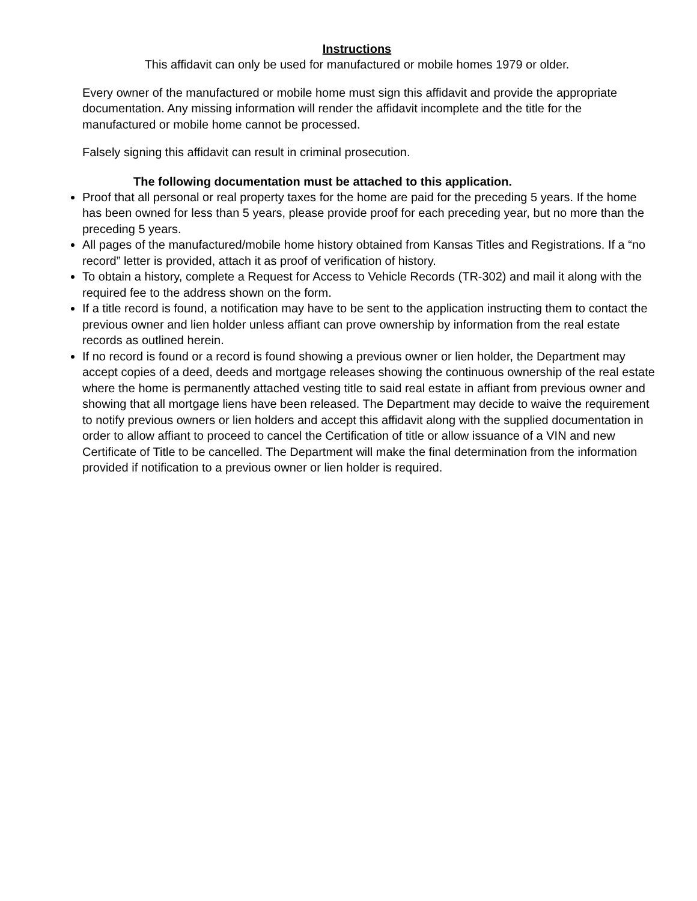Instructions
This affidavit can only be used for manufactured or mobile homes 1979 or older.
Every owner of the manufactured or mobile home must sign this affidavit and provide the appropriate documentation. Any missing information will render the affidavit incomplete and the title for the manufactured or mobile home cannot be processed.
Falsely signing this affidavit can result in criminal prosecution.
The following documentation must be attached to this application.
Proof that all personal or real property taxes for the home are paid for the preceding 5 years. If the home has been owned for less than 5 years, please provide proof for each preceding year, but no more than the preceding 5 years.
All pages of the manufactured/mobile home history obtained from Kansas Titles and Registrations. If a “no record” letter is provided, attach it as proof of verification of history.
To obtain a history, complete a Request for Access to Vehicle Records (TR-302) and mail it along with the required fee to the address shown on the form.
If a title record is found, a notification may have to be sent to the application instructing them to contact the previous owner and lien holder unless affiant can prove ownership by information from the real estate records as outlined herein.
If no record is found or a record is found showing a previous owner or lien holder, the Department may accept copies of a deed, deeds and mortgage releases showing the continuous ownership of the real estate where the home is permanently attached vesting title to said real estate in affiant from previous owner and showing that all mortgage liens have been released. The Department may decide to waive the requirement to notify previous owners or lien holders and accept this affidavit along with the supplied documentation in order to allow affiant to proceed to cancel the Certification of title or allow issuance of a VIN and new Certificate of Title to be cancelled. The Department will make the final determination from the information provided if notification to a previous owner or lien holder is required.